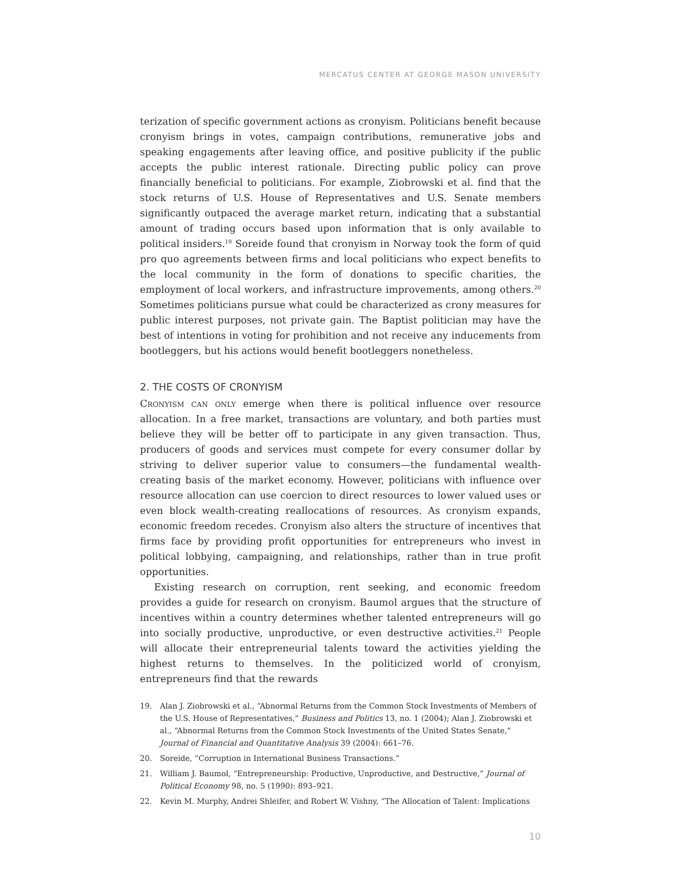MERCATUS CENTER AT GEORGE MASON UNIVERSITY
terization of specific government actions as cronyism. Politicians benefit because cronyism brings in votes, campaign contributions, remunerative jobs and speaking engagements after leaving office, and positive publicity if the public accepts the public interest rationale. Directing public policy can prove financially beneficial to politicians. For example, Ziobrowski et al. find that the stock returns of U.S. House of Representatives and U.S. Senate members significantly outpaced the average market return, indicating that a substantial amount of trading occurs based upon information that is only available to political insiders.<sup>19</sup> Soreide found that cronyism in Norway took the form of quid pro quo agreements between firms and local politicians who expect benefits to the local community in the form of donations to specific charities, the employment of local workers, and infrastructure improvements, among others.<sup>20</sup> Sometimes politicians pursue what could be characterized as crony measures for public interest purposes, not private gain. The Baptist politician may have the best of intentions in voting for prohibition and not receive any inducements from bootleggers, but his actions would benefit bootleggers nonetheless.
2. THE COSTS OF CRONYISM
Cronyism can only emerge when there is political influence over resource allocation. In a free market, transactions are voluntary, and both parties must believe they will be better off to participate in any given transaction. Thus, producers of goods and services must compete for every consumer dollar by striving to deliver superior value to consumers—the fundamental wealth-creating basis of the market economy. However, politicians with influence over resource allocation can use coercion to direct resources to lower valued uses or even block wealth-creating reallocations of resources. As cronyism expands, economic freedom recedes. Cronyism also alters the structure of incentives that firms face by providing profit opportunities for entrepreneurs who invest in political lobbying, campaigning, and relationships, rather than in true profit opportunities.
Existing research on corruption, rent seeking, and economic freedom provides a guide for research on cronyism. Baumol argues that the structure of incentives within a country determines whether talented entrepreneurs will go into socially productive, unproductive, or even destructive activities.<sup>21</sup> People will allocate their entrepreneurial talents toward the activities yielding the highest returns to themselves. In the politicized world of cronyism, entrepreneurs find that the rewards
19. Alan J. Ziobrowski et al., “Abnormal Returns from the Common Stock Investments of Members of the U.S. House of Representatives,” Business and Politics 13, no. 1 (2004); Alan J. Ziobrowski et al., “Abnormal Returns from the Common Stock Investments of the United States Senate,” Journal of Financial and Quantitative Analysis 39 (2004): 661–76.
20. Soreide, “Corruption in International Business Transactions.”
21. William J. Baumol, “Entrepreneurship: Productive, Unproductive, and Destructive,” Journal of Political Economy 98, no. 5 (1990): 893–921.
22. Kevin M. Murphy, Andrei Shleifer, and Robert W. Vishny, “The Allocation of Talent: Implications
10